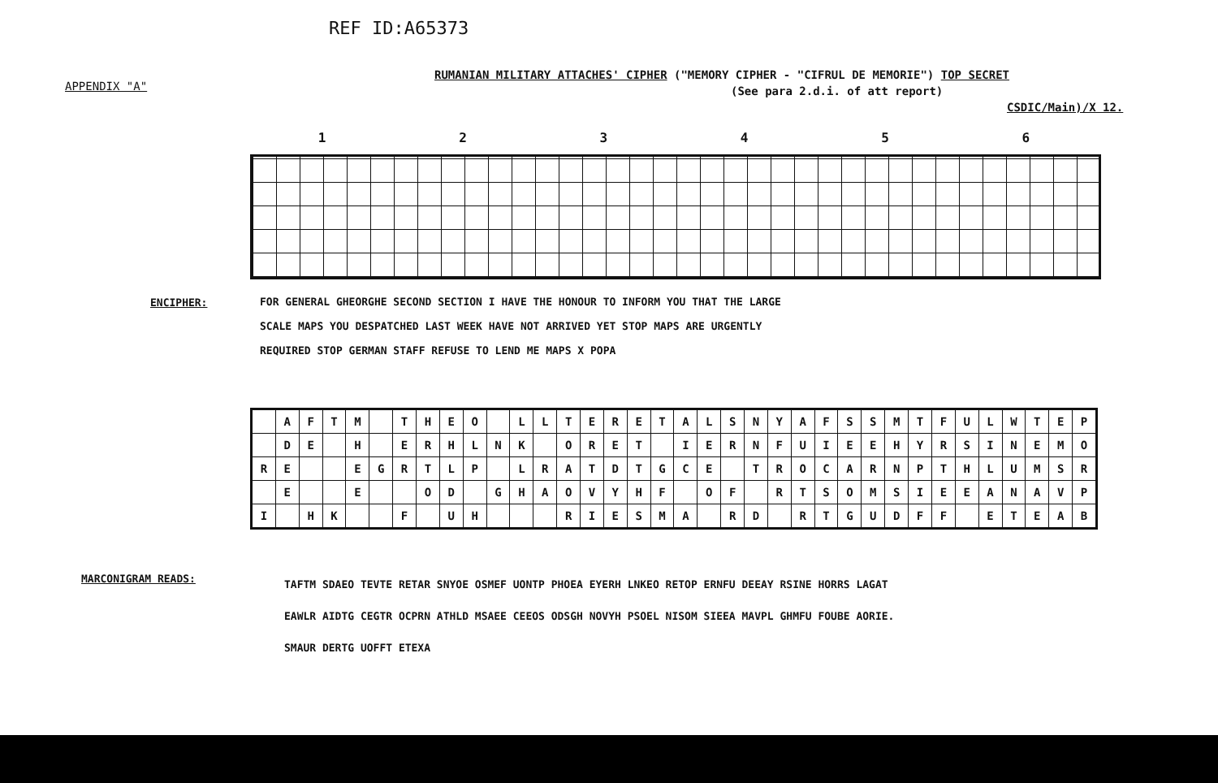REF ID:A65373
APPENDIX "A"
RUMANIAN MILITARY ATTACHES' CIPHER ("MEMORY CIPHER - "CIFRUL DE MEMORIE") TOP SECRET
(See para 2.d.i. of att report)
CSDIC/Main)/X 12.
123456
ENCIPHER:
FOR GENERAL GHEORGHE SECOND SECTION I HAVE THE HONOUR TO INFORM YOU THAT THE LARGE
SCALE MAPS YOU DESPATCHED LAST WEEK HAVE NOT ARRIVED YET STOP MAPS ARE URGENTLY
REQUIRED STOP GERMAN STAFF REFUSE TO LEND ME MAPS X POPA
| | A | F | T | M | | T | H | E | O | | L | L | T | E | R | E | T | A | L | S | N | Y | A | F | S | S | M | T | F | U | L | W | T | E | P |
| | D | E | | H | | E | R | H | L | N | K | | O | R | E | T | | I | E | R | N | F | U | I | E | E | H | Y | R | S | I | N | E | M | O |
| R | E | | | E | G | R | T | L | P | | L | R | A | T | D | T | G | C | E | | T | R | O | C | A | R | N | P | T | H | L | U | M | S | R |
| | E | | | E | | | O | D | | G | H | A | O | V | Y | H | F | | O | F | | R | T | S | O | M | S | I | E | E | A | N | A | V | P |
| I | | H | K | | | F | | U | H | | | | R | I | E | S | M | A | | R | D | | R | T | G | U | D | F | F | | E | T | E | A | B |
MARCONIGRAM READS:
TAFTM SDAEO TEVTE RETAR SNYOE OSMEF UONTP PHOEA EYERH LNKEO RETOP ERNFU DEEAY RSINE HORRS LAGAT
EAWLR AIDTG CEGTR OCPRN ATHLD MSAEE CEEOS ODSGH NOVYH PSOEL NISOM SIEEA MAVPL GHMFU FOUBE AORIE.
SMAUR DERTG UOFFT ETEXA